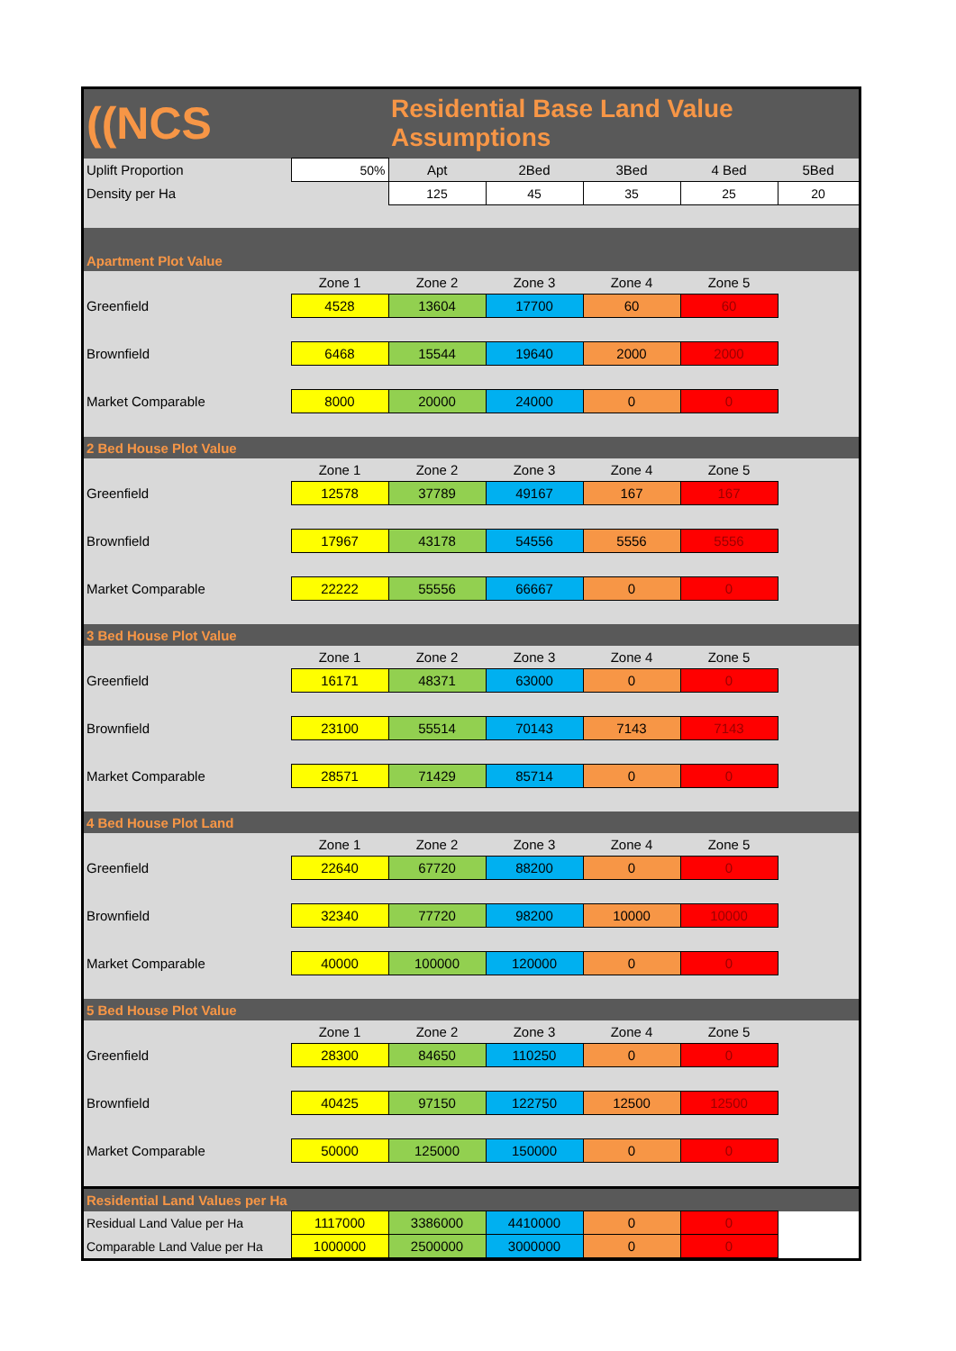| ((NCS | | Residential Base Land Value Assumptions | | | | |
| Uplift Proportion | 50% | Apt | 2Bed | 3Bed | 4 Bed | 5Bed |
| Density per Ha | | 125 | 45 | 35 | 25 | 20 |
| Apartment Plot Value | | | | | | |
| | Zone 1 | Zone 2 | Zone 3 | Zone 4 | Zone 5 | |
| Greenfield | 4528 | 13604 | 17700 | 60 | 60 | |
| Brownfield | 6468 | 15544 | 19640 | 2000 | 2000 | |
| Market Comparable | 8000 | 20000 | 24000 | 0 | 0 | |
| 2 Bed House Plot Value | | | | | | |
| | Zone 1 | Zone 2 | Zone 3 | Zone 4 | Zone 5 | |
| Greenfield | 12578 | 37789 | 49167 | 167 | 167 | |
| Brownfield | 17967 | 43178 | 54556 | 5556 | 5556 | |
| Market Comparable | 22222 | 55556 | 66667 | 0 | 0 | |
| 3 Bed House Plot Value | | | | | | |
| | Zone 1 | Zone 2 | Zone 3 | Zone 4 | Zone 5 | |
| Greenfield | 16171 | 48371 | 63000 | 0 | 0 | |
| Brownfield | 23100 | 55514 | 70143 | 7143 | 7143 | |
| Market Comparable | 28571 | 71429 | 85714 | 0 | 0 | |
| 4 Bed House Plot Land | | | | | | |
| | Zone 1 | Zone 2 | Zone 3 | Zone 4 | Zone 5 | |
| Greenfield | 22640 | 67720 | 88200 | 0 | 0 | |
| Brownfield | 32340 | 77720 | 98200 | 10000 | 10000 | |
| Market Comparable | 40000 | 100000 | 120000 | 0 | 0 | |
| 5 Bed House Plot Value | | | | | | |
| | Zone 1 | Zone 2 | Zone 3 | Zone 4 | Zone 5 | |
| Greenfield | 28300 | 84650 | 110250 | 0 | 0 | |
| Brownfield | 40425 | 97150 | 122750 | 12500 | 12500 | |
| Market Comparable | 50000 | 125000 | 150000 | 0 | 0 | |
| Residential Land Values per Ha | | | | | | |
| Residual Land Value per Ha | 1117000 | 3386000 | 4410000 | 0 | 0 | |
| Comparable Land Value per Ha | 1000000 | 2500000 | 3000000 | 0 | 0 | |